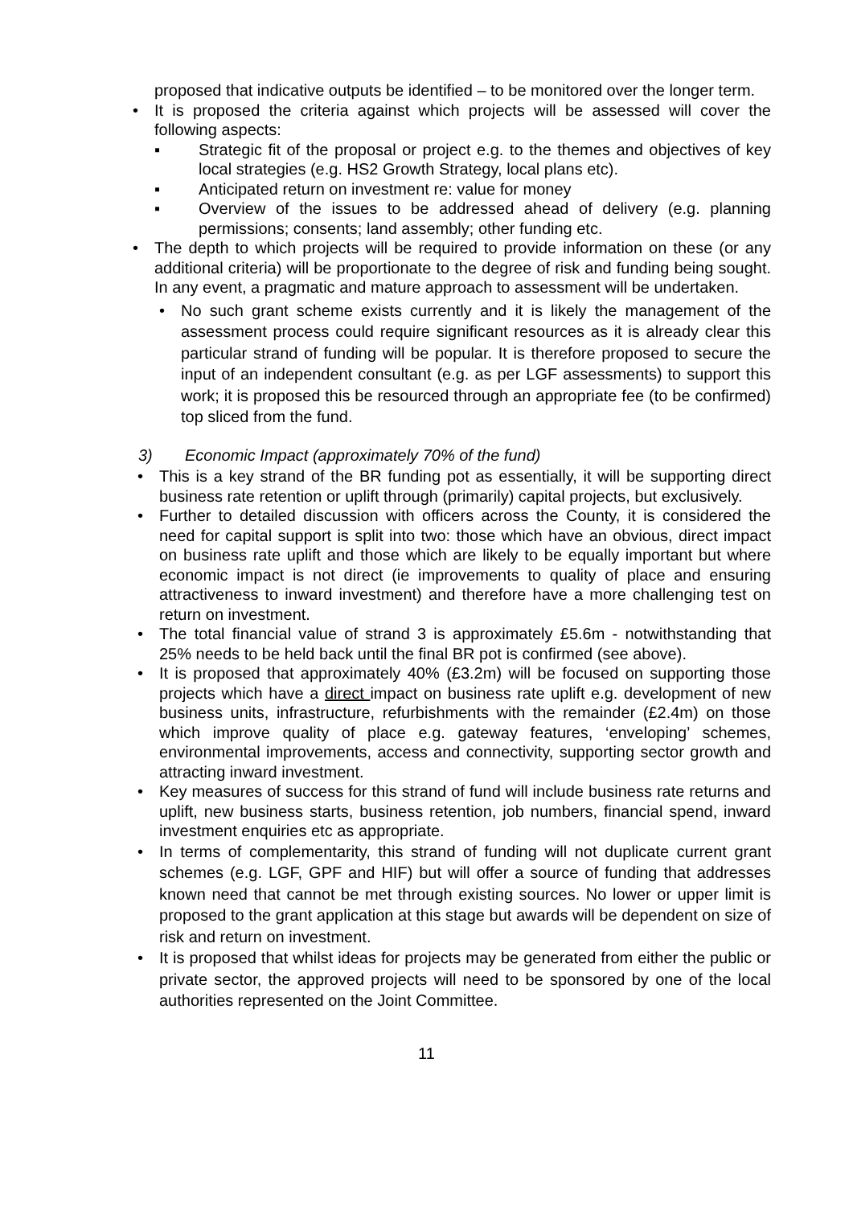proposed that indicative outputs be identified – to be monitored over the longer term.
•
It is proposed the criteria against which projects will be assessed will cover the following aspects:
▪ Strategic fit of the proposal or project e.g. to the themes and objectives of key local strategies (e.g. HS2 Growth Strategy, local plans etc).
▪ Anticipated return on investment re: value for money
▪ Overview of the issues to be addressed ahead of delivery (e.g. planning permissions; consents; land assembly; other funding etc.
•
The depth to which projects will be required to provide information on these (or any additional criteria) will be proportionate to the degree of risk and funding being sought. In any event, a pragmatic and mature approach to assessment will be undertaken.
•
No such grant scheme exists currently and it is likely the management of the assessment process could require significant resources as it is already clear this particular strand of funding will be popular. It is therefore proposed to secure the input of an independent consultant (e.g. as per LGF assessments) to support this work; it is proposed this be resourced through an appropriate fee (to be confirmed) top sliced from the fund.
3) Economic Impact (approximately 70% of the fund)
•
This is a key strand of the BR funding pot as essentially, it will be supporting direct business rate retention or uplift through (primarily) capital projects, but exclusively.
•
Further to detailed discussion with officers across the County, it is considered the need for capital support is split into two: those which have an obvious, direct impact on business rate uplift and those which are likely to be equally important but where economic impact is not direct (ie improvements to quality of place and ensuring attractiveness to inward investment) and therefore have a more challenging test on return on investment.
•
The total financial value of strand 3 is approximately £5.6m - notwithstanding that 25% needs to be held back until the final BR pot is confirmed (see above).
•
It is proposed that approximately 40% (£3.2m) will be focused on supporting those projects which have a direct impact on business rate uplift e.g. development of new business units, infrastructure, refurbishments with the remainder (£2.4m) on those which improve quality of place e.g. gateway features, ‘enveloping’ schemes, environmental improvements, access and connectivity, supporting sector growth and attracting inward investment.
•
Key measures of success for this strand of fund will include business rate returns and uplift, new business starts, business retention, job numbers, financial spend, inward investment enquiries etc as appropriate.
•
In terms of complementarity, this strand of funding will not duplicate current grant schemes (e.g. LGF, GPF and HIF) but will offer a source of funding that addresses known need that cannot be met through existing sources. No lower or upper limit is proposed to the grant application at this stage but awards will be dependent on size of risk and return on investment.
•
It is proposed that whilst ideas for projects may be generated from either the public or private sector, the approved projects will need to be sponsored by one of the local authorities represented on the Joint Committee.
11